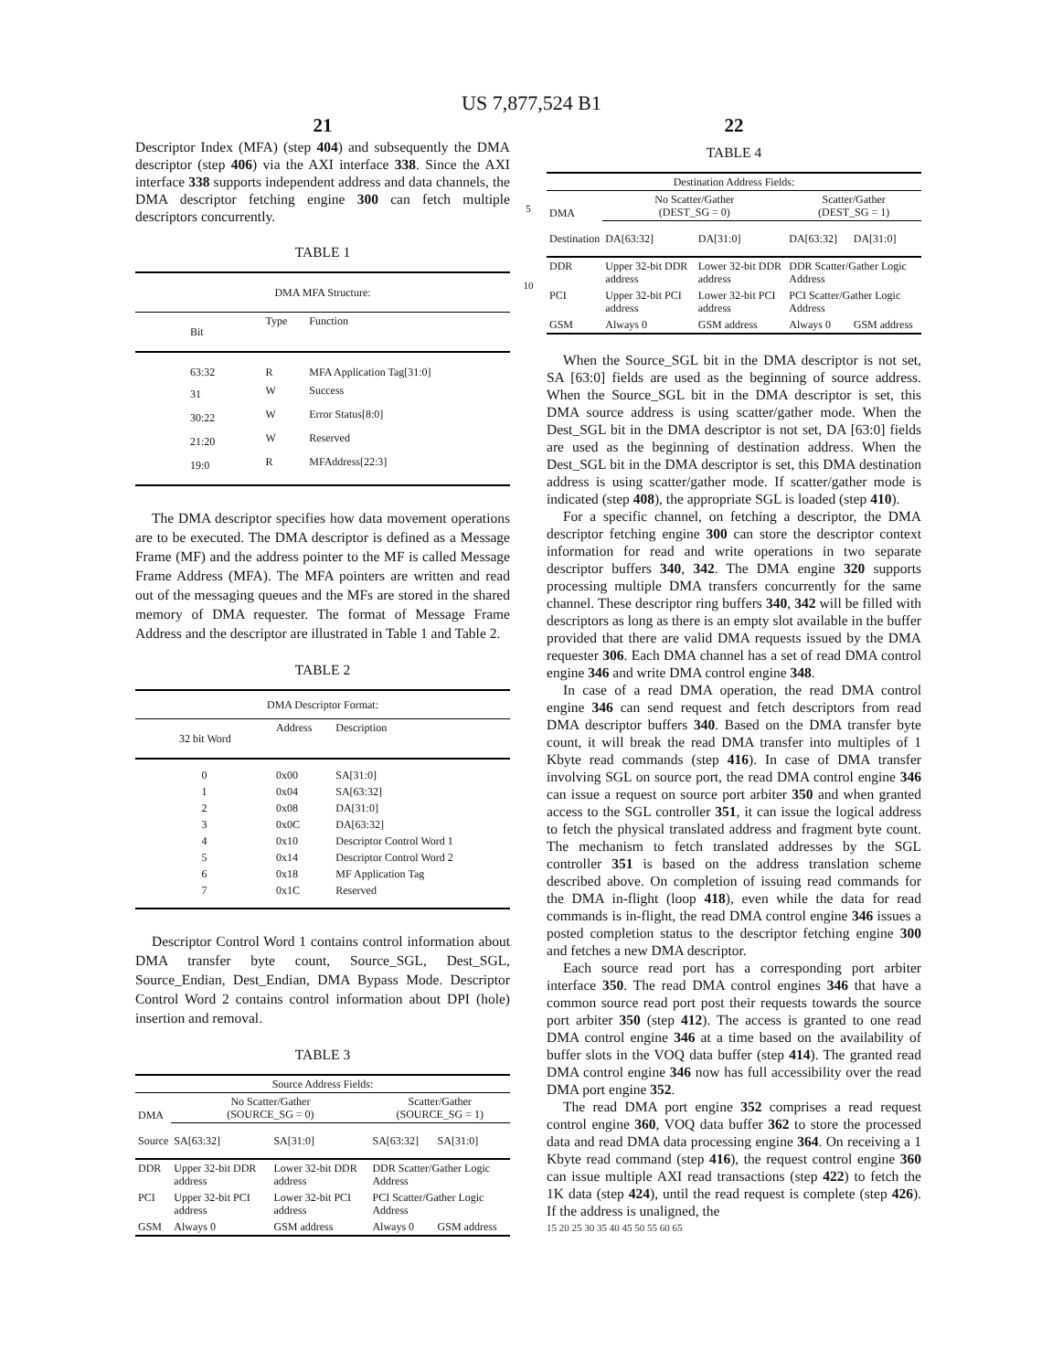US 7,877,524 B1
21
Descriptor Index (MFA) (step 404) and subsequently the DMA descriptor (step 406) via the AXI interface 338. Since the AXI interface 338 supports independent address and data channels, the DMA descriptor fetching engine 300 can fetch multiple descriptors concurrently.
TABLE 1
| DMA MFA Structure: | | |
| --- | --- | --- |
| Bit | Type | Function |
| 63:32 | R | MFA Application Tag[31:0] |
| 31 | W | Success |
| 30:22 | W | Error Status[8:0] |
| 21:20 | W | Reserved |
| 19:0 | R | MFAddress[22:3] |
The DMA descriptor specifies how data movement operations are to be executed. The DMA descriptor is defined as a Message Frame (MF) and the address pointer to the MF is called Message Frame Address (MFA). The MFA pointers are written and read out of the messaging queues and the MFs are stored in the shared memory of DMA requester. The format of Message Frame Address and the descriptor are illustrated in Table 1 and Table 2.
TABLE 2
| DMA Descriptor Format: | | |
| --- | --- | --- |
| 32 bit Word | Address | Description |
| 0 | 0x00 | SA[31:0] |
| 1 | 0x04 | SA[63:32] |
| 2 | 0x08 | DA[31:0] |
| 3 | 0x0C | DA[63:32] |
| 4 | 0x10 | Descriptor Control Word 1 |
| 5 | 0x14 | Descriptor Control Word 2 |
| 6 | 0x18 | MF Application Tag |
| 7 | 0x1C | Reserved |
Descriptor Control Word 1 contains control information about DMA transfer byte count, Source_SGL, Dest_SGL, Source_Endian, Dest_Endian, DMA Bypass Mode. Descriptor Control Word 2 contains control information about DPI (hole) insertion and removal.
TABLE 3
| Source Address Fields: | | | | |
| --- | --- | --- | --- | --- |
| DMA | No Scatter/Gather (SOURCE_SG = 0) | | Scatter/Gather (SOURCE_SG = 1) | |
| Source | SA[63:32] | SA[31:0] | SA[63:32] | SA[31:0] |
| DDR | Upper 32-bit DDR address | Lower 32-bit DDR address | DDR Scatter/Gather Logic Address | |
| PCI | Upper 32-bit PCI address | Lower 32-bit PCI address | PCI Scatter/Gather Logic Address | |
| GSM | Always 0 | GSM address | Always 0 | GSM address |
5
10
22
TABLE 4
| Destination Address Fields: | | | | |
| --- | --- | --- | --- | --- |
| DMA | No Scatter/Gather (DEST_SG = 0) | | Scatter/Gather (DEST_SG = 1) | |
| Destination | DA[63:32] | DA[31:0] | DA[63:32] | DA[31:0] |
| DDR | Upper 32-bit DDR address | Lower 32-bit DDR address | DDR Scatter/Gather Logic Address | |
| PCI | Upper 32-bit PCI address | Lower 32-bit PCI address | PCI Scatter/Gather Logic Address | |
| GSM | Always 0 | GSM address | Always 0 | GSM address |
When the Source_SGL bit in the DMA descriptor is not set, SA [63:0] fields are used as the beginning of source address. When the Source_SGL bit in the DMA descriptor is set, this DMA source address is using scatter/gather mode. When the Dest_SGL bit in the DMA descriptor is not set, DA [63:0] fields are used as the beginning of destination address. When the Dest_SGL bit in the DMA descriptor is set, this DMA destination address is using scatter/gather mode. If scatter/gather mode is indicated (step 408), the appropriate SGL is loaded (step 410).
For a specific channel, on fetching a descriptor, the DMA descriptor fetching engine 300 can store the descriptor context information for read and write operations in two separate descriptor buffers 340, 342. The DMA engine 320 supports processing multiple DMA transfers concurrently for the same channel. These descriptor ring buffers 340, 342 will be filled with descriptors as long as there is an empty slot available in the buffer provided that there are valid DMA requests issued by the DMA requester 306. Each DMA channel has a set of read DMA control engine 346 and write DMA control engine 348.
In case of a read DMA operation, the read DMA control engine 346 can send request and fetch descriptors from read DMA descriptor buffers 340. Based on the DMA transfer byte count, it will break the read DMA transfer into multiples of 1 Kbyte read commands (step 416). In case of DMA transfer involving SGL on source port, the read DMA control engine 346 can issue a request on source port arbiter 350 and when granted access to the SGL controller 351, it can issue the logical address to fetch the physical translated address and fragment byte count. The mechanism to fetch translated addresses by the SGL controller 351 is based on the address translation scheme described above. On completion of issuing read commands for the DMA in-flight (loop 418), even while the data for read commands is in-flight, the read DMA control engine 346 issues a posted completion status to the descriptor fetching engine 300 and fetches a new DMA descriptor.
Each source read port has a corresponding port arbiter interface 350. The read DMA control engines 346 that have a common source read port post their requests towards the source port arbiter 350 (step 412). The access is granted to one read DMA control engine 346 at a time based on the availability of buffer slots in the VOQ data buffer (step 414). The granted read DMA control engine 346 now has full accessibility over the read DMA port engine 352.
The read DMA port engine 352 comprises a read request control engine 360, VOQ data buffer 362 to store the processed data and read DMA data processing engine 364. On receiving a 1 Kbyte read command (step 416), the request control engine 360 can issue multiple AXI read transactions (step 422) to fetch the 1K data (step 424), until the read request is complete (step 426). If the address is unaligned, the
15 20 25 30 35 40 45 50 55 60 65